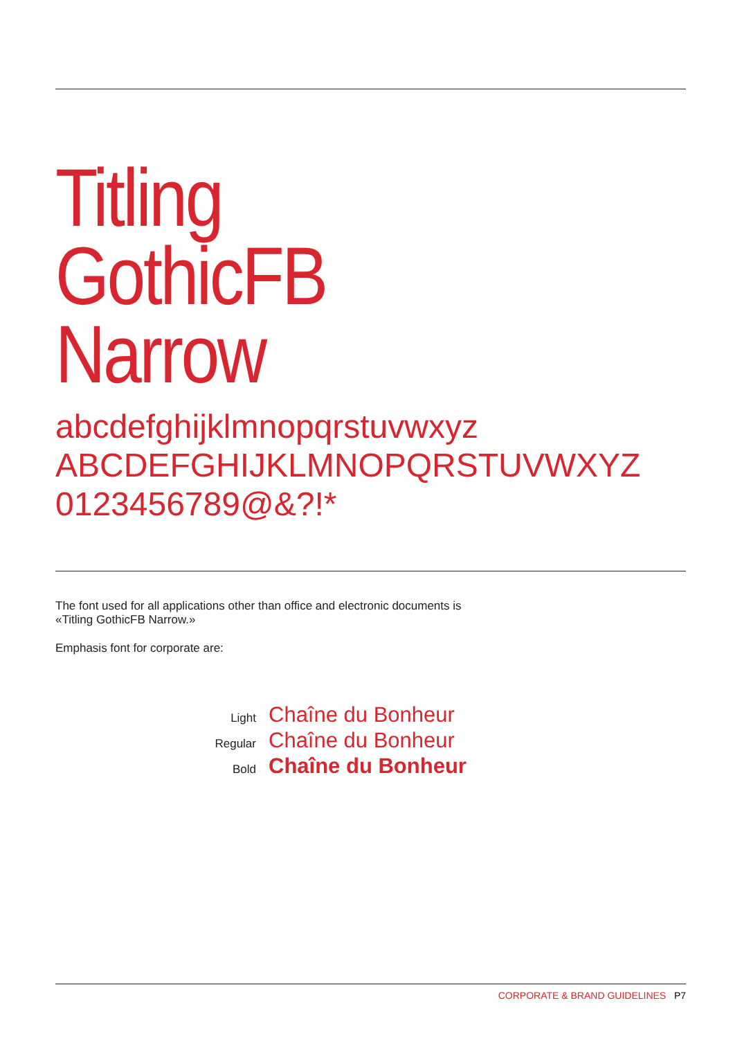Titling
GothicFB
Narrow
abcdefghijklmnopqrstuvwxyz
ABCDEFGHIJKLMNOPQRSTUVWXYZ
0123456789@&?!*
The font used for all applications other than office and electronic documents is
«Titling GothicFB Narrow.»
Emphasis font for corporate are:
Light Chaîne du Bonheur
Regular Chaîne du Bonheur
Bold Chaîne du Bonheur
CORPORATE & BRAND GUIDELINES P7